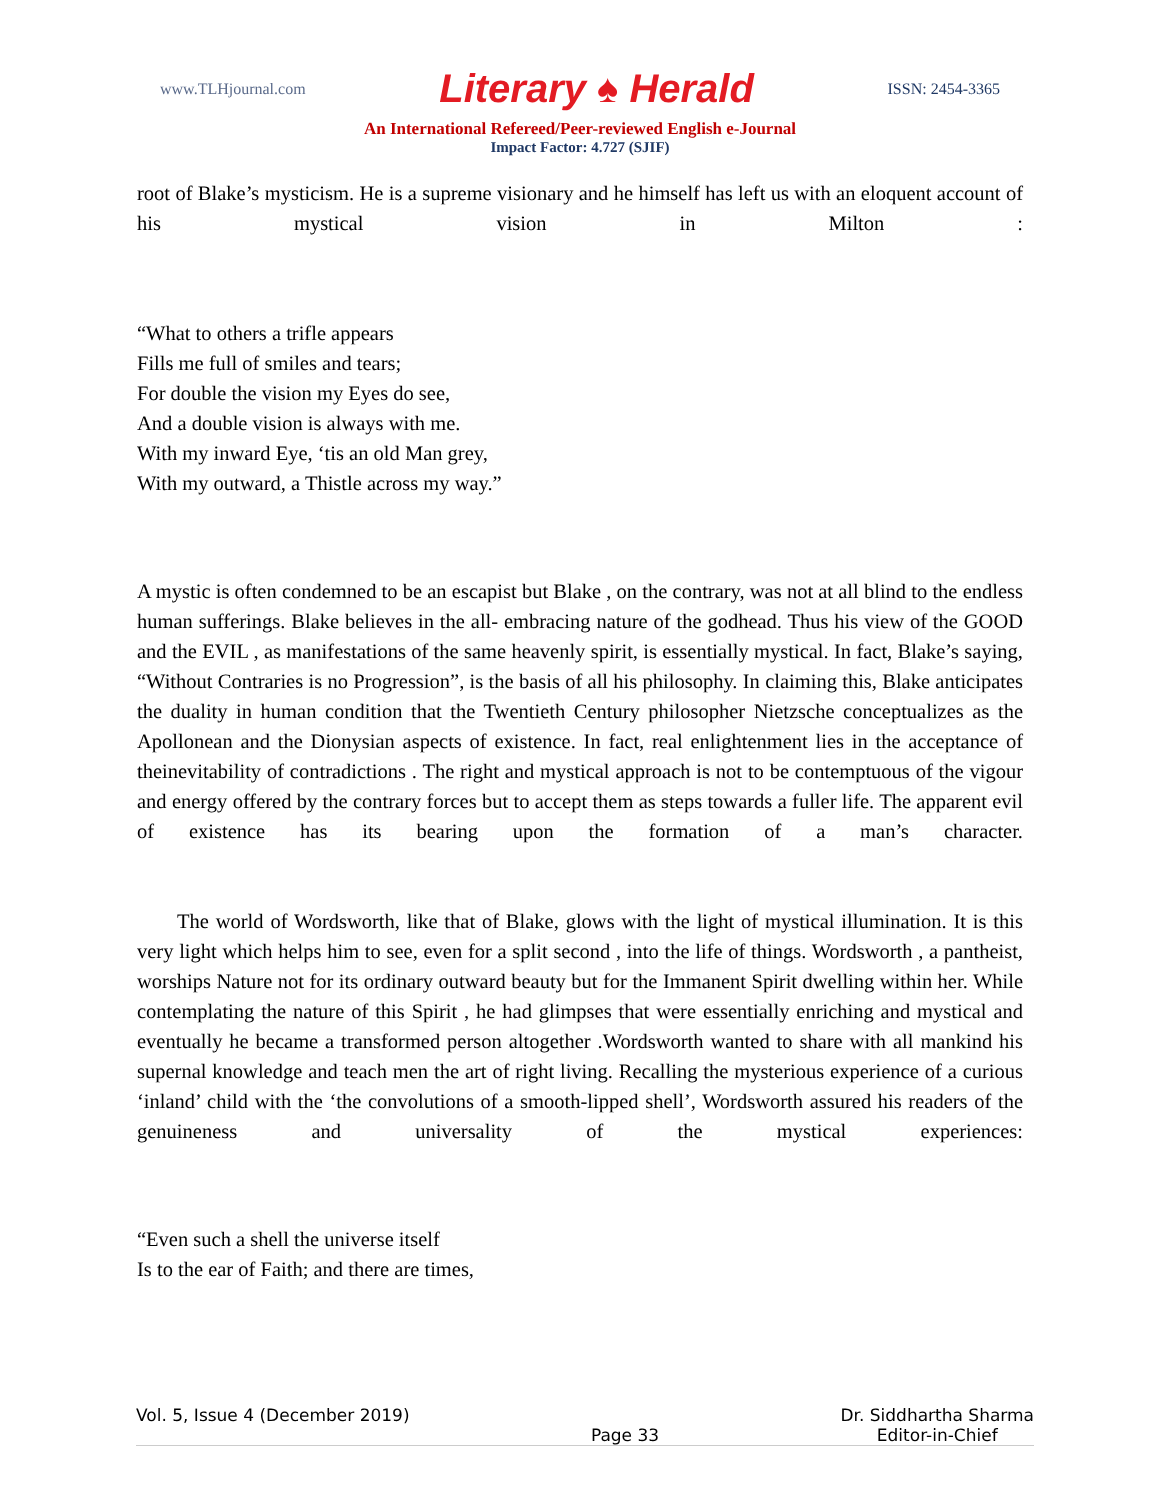www.TLHjournal.com Literary ♠ Herald ISSN: 2454-3365
An International Refereed/Peer-reviewed English e-Journal
Impact Factor: 4.727 (SJIF)
root of Blake’s mysticism. He is a supreme visionary and he himself has left us with an eloquent account of his mystical vision in Milton :
“What to others a trifle appears
Fills me full of smiles and tears;
For double the vision my Eyes do see,
And a double vision is always with me.
With my inward Eye, ‘tis an old Man grey,
With my outward, a Thistle across my way.”
A mystic is often condemned to be an escapist but Blake , on the contrary, was not at all blind to the endless human sufferings. Blake believes in the all- embracing nature of the godhead. Thus his view of the GOOD and the EVIL , as manifestations of the same heavenly spirit, is essentially mystical. In fact, Blake’s saying, “Without Contraries is no Progression”, is the basis of all his philosophy. In claiming this, Blake anticipates the duality in human condition that the Twentieth Century philosopher Nietzsche conceptualizes as the Apollonean and the Dionysian aspects of existence. In fact, real enlightenment lies in the acceptance of theinevitability of contradictions . The right and mystical approach is not to be contemptuous of the vigour and energy offered by the contrary forces but to accept them as steps towards a fuller life. The apparent evil of existence has its bearing upon the formation of a man’s character.
The world of Wordsworth, like that of Blake, glows with the light of mystical illumination. It is this very light which helps him to see, even for a split second , into the life of things. Wordsworth , a pantheist, worships Nature not for its ordinary outward beauty but for the Immanent Spirit dwelling within her. While contemplating the nature of this Spirit , he had glimpses that were essentially enriching and mystical and eventually he became a transformed person altogether .Wordsworth wanted to share with all mankind his supernal knowledge and teach men the art of right living. Recalling the mysterious experience of a curious ‘inland’ child with the ‘the convolutions of a smooth-lipped shell’, Wordsworth assured his readers of the genuineness and universality of the mystical experiences:
“Even such a shell the universe itself
Is to the ear of Faith; and there are times,
Vol. 5, Issue 4 (December 2019) Page 33 Dr. Siddhartha Sharma
Editor-in-Chief